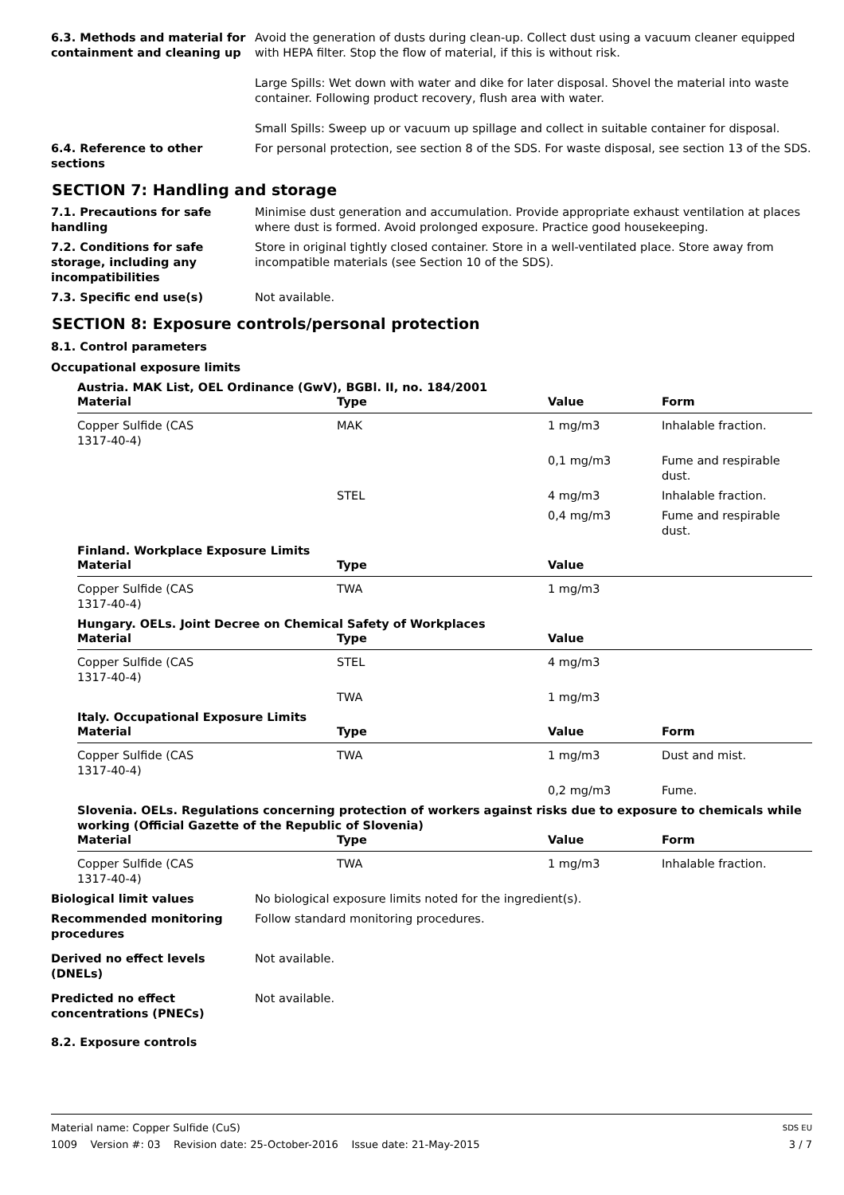6.3. Methods and material for containment and cleaning up
Avoid the generation of dusts during clean-up. Collect dust using a vacuum cleaner equipped with HEPA filter. Stop the flow of material, if this is without risk.
Large Spills: Wet down with water and dike for later disposal. Shovel the material into waste container. Following product recovery, flush area with water.
Small Spills: Sweep up or vacuum up spillage and collect in suitable container for disposal.
6.4. Reference to other sections
For personal protection, see section 8 of the SDS. For waste disposal, see section 13 of the SDS.
SECTION 7: Handling and storage
7.1. Precautions for safe handling
Minimise dust generation and accumulation. Provide appropriate exhaust ventilation at places where dust is formed. Avoid prolonged exposure. Practice good housekeeping.
7.2. Conditions for safe storage, including any incompatibilities
Store in original tightly closed container. Store in a well-ventilated place. Store away from incompatible materials (see Section 10 of the SDS).
7.3. Specific end use(s) Not available.
SECTION 8: Exposure controls/personal protection
8.1. Control parameters
Occupational exposure limits
Austria. MAK List, OEL Ordinance (GwV), BGBl. II, no. 184/2001
| Material | Type | Value | Form |
| --- | --- | --- | --- |
| Copper Sulfide (CAS 1317-40-4) | MAK | 1 mg/m3 | Inhalable fraction. |
| | | 0,1 mg/m3 | Fume and respirable dust. |
| | STEL | 4 mg/m3 | Inhalable fraction. |
| | | 0,4 mg/m3 | Fume and respirable dust. |
Finland. Workplace Exposure Limits
| Material | Type | Value | |
| --- | --- | --- | --- |
| Copper Sulfide (CAS 1317-40-4) | TWA | 1 mg/m3 | |
Hungary. OELs. Joint Decree on Chemical Safety of Workplaces
| Material | Type | Value | |
| --- | --- | --- | --- |
| Copper Sulfide (CAS 1317-40-4) | STEL | 4 mg/m3 | |
| | TWA | 1 mg/m3 | |
Italy. Occupational Exposure Limits
| Material | Type | Value | Form |
| --- | --- | --- | --- |
| Copper Sulfide (CAS 1317-40-4) | TWA | 1 mg/m3 | Dust and mist. |
| | | 0,2 mg/m3 | Fume. |
Slovenia. OELs. Regulations concerning protection of workers against risks due to exposure to chemicals while working (Official Gazette of the Republic of Slovenia)
| Material | Type | Value | Form |
| --- | --- | --- | --- |
| Copper Sulfide (CAS 1317-40-4) | TWA | 1 mg/m3 | Inhalable fraction. |
Biological limit values No biological exposure limits noted for the ingredient(s).
Recommended monitoring procedures
Follow standard monitoring procedures.
Derived no effect levels (DNELs)
Not available.
Predicted no effect concentrations (PNECs)
Not available.
8.2. Exposure controls
Material name: Copper Sulfide (CuS) SDS EU
1009 Version #: 03 Revision date: 25-October-2016 Issue date: 21-May-2015 3 / 7